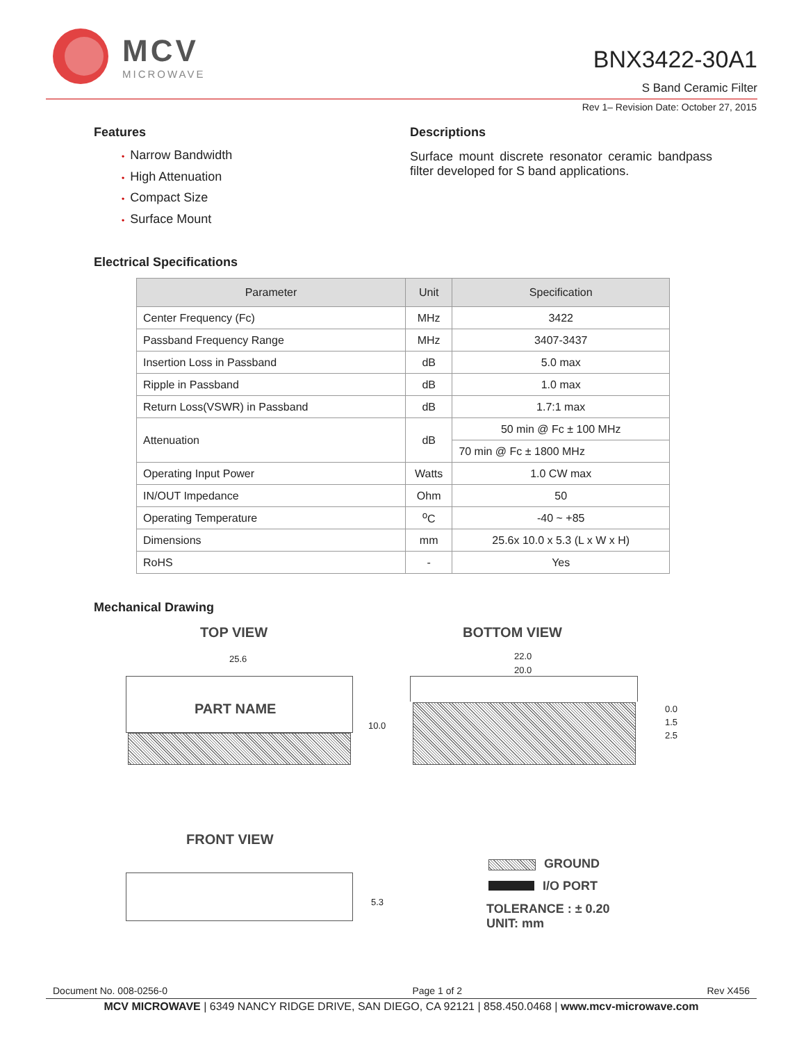MCV
MICROWAVE
BNX3422-30A1
S Band Ceramic Filter
Rev 1– Revision Date: October 27, 2015
Features
• Narrow Bandwidth
• High Attenuation
• Compact Size
• Surface Mount
Descriptions
Surface mount discrete resonator ceramic bandpass filter developed for S band applications.
Electrical Specifications
| Parameter | Unit | Specification |
| --- | --- | --- |
| Center Frequency (Fc) | MHz | 3422 |
| Passband Frequency Range | MHz | 3407-3437 |
| Insertion Loss in Passband | dB | 5.0 max |
| Ripple in Passband | dB | 1.0 max |
| Return Loss(VSWR) in Passband | dB | 1.7:1 max |
| Attenuation | dB | 50 min @ Fc ± 100 MHz |
| | | 70 min @ Fc ± 1800 MHz |
| Operating Input Power | Watts | 1.0 CW max |
| IN/OUT Impedance | Ohm | 50 |
| Operating Temperature | <sup>o</sup> C | -40 ~ +85 |
| Dimensions | mm | 25.6x 10.0 x 5.3 (L x W x H) |
| RoHS | - | Yes |
Mechanical Drawing
TOP VIEW BOTTOM VIEW
25.6 22.0
20.0
PART NAME
10.0
0.0
1.5
2.5
FRONT VIEW
5.3
GROUND
I/O PORT
TOLERANCE : ± 0.20
UNIT: mm
Document No. 008-0256-0 Page 1 of 2 Rev X456
MCV MICROWAVE | 6349 NANCY RIDGE DRIVE, SAN DIEGO, CA 92121 | 858.450.0468 | www.mcv-microwave.com